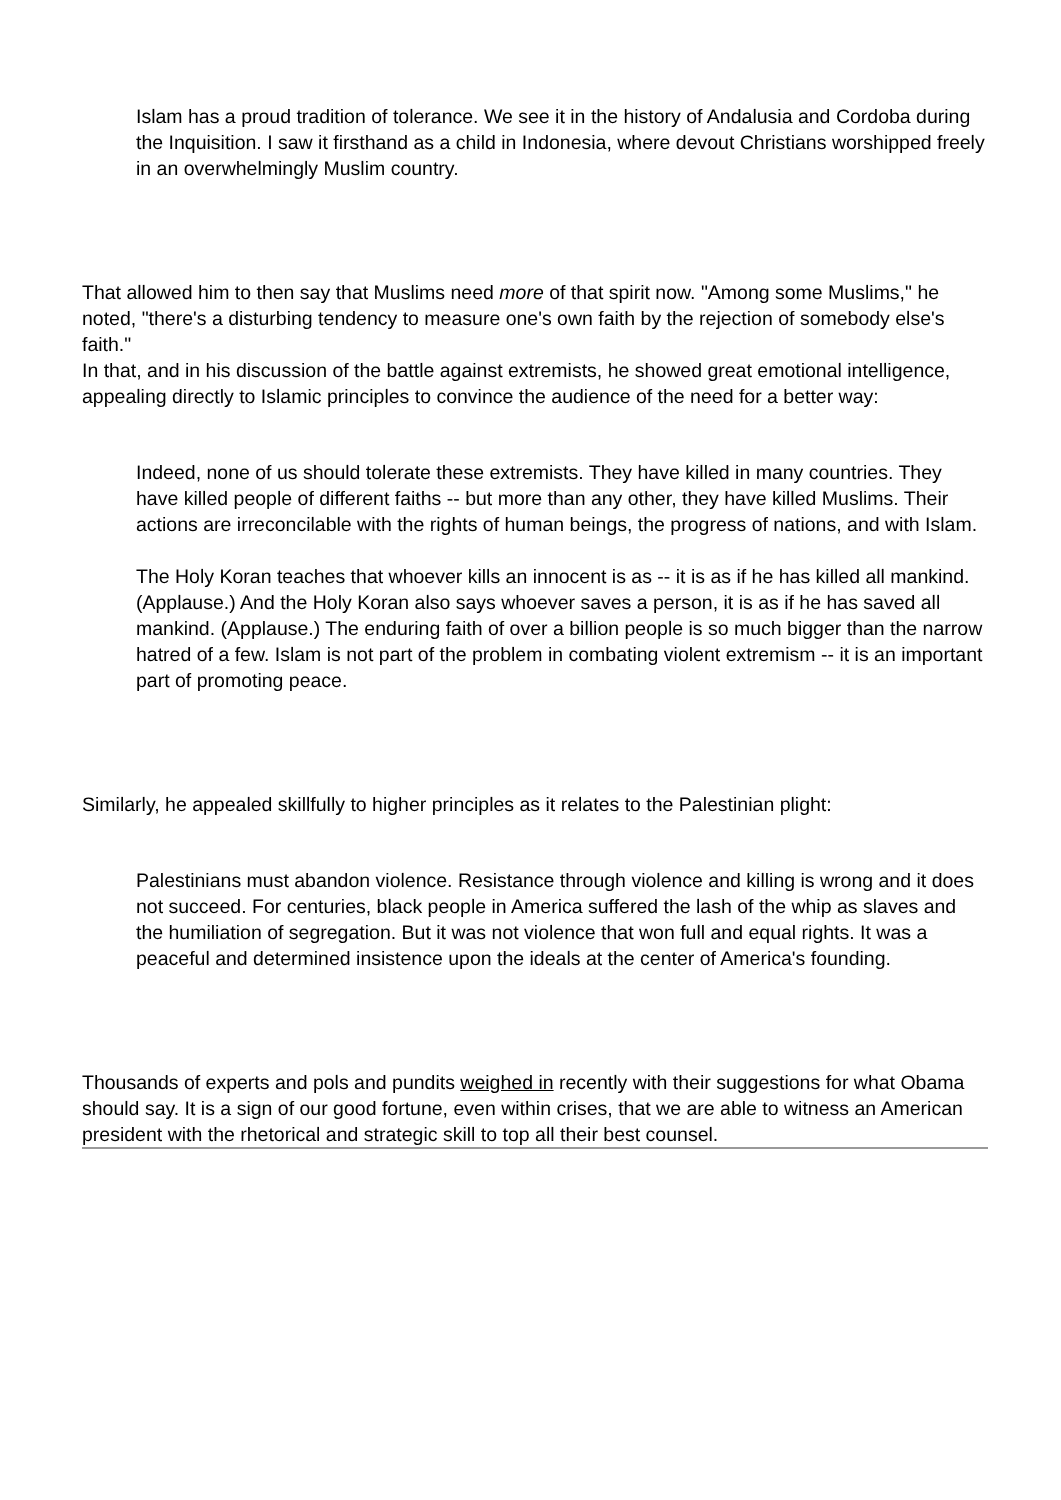Islam has a proud tradition of tolerance. We see it in the history of Andalusia and Cordoba during the Inquisition. I saw it firsthand as a child in Indonesia, where devout Christians worshipped freely in an overwhelmingly Muslim country.
That allowed him to then say that Muslims need more of that spirit now. "Among some Muslims," he noted, "there's a disturbing tendency to measure one's own faith by the rejection of somebody else's faith."
In that, and in his discussion of the battle against extremists, he showed great emotional intelligence, appealing directly to Islamic principles to convince the audience of the need for a better way:
Indeed, none of us should tolerate these extremists. They have killed in many countries. They have killed people of different faiths -- but more than any other, they have killed Muslims. Their actions are irreconcilable with the rights of human beings, the progress of nations, and with Islam.
The Holy Koran teaches that whoever kills an innocent is as -- it is as if he has killed all mankind. (Applause.) And the Holy Koran also says whoever saves a person, it is as if he has saved all mankind. (Applause.) The enduring faith of over a billion people is so much bigger than the narrow hatred of a few. Islam is not part of the problem in combating violent extremism -- it is an important part of promoting peace.
Similarly, he appealed skillfully to higher principles as it relates to the Palestinian plight:
Palestinians must abandon violence. Resistance through violence and killing is wrong and it does not succeed. For centuries, black people in America suffered the lash of the whip as slaves and the humiliation of segregation. But it was not violence that won full and equal rights. It was a peaceful and determined insistence upon the ideals at the center of America's founding.
Thousands of experts and pols and pundits weighed in recently with their suggestions for what Obama should say. It is a sign of our good fortune, even within crises, that we are able to witness an American president with the rhetorical and strategic skill to top all their best counsel.